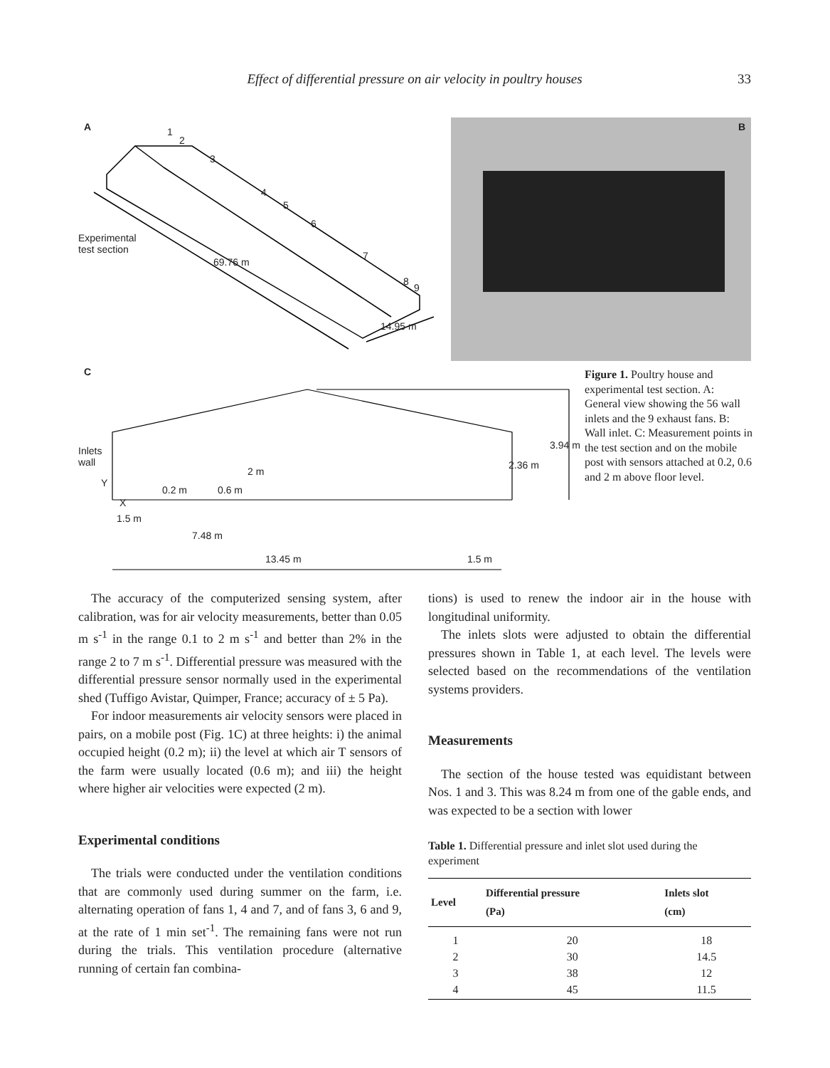Effect of differential pressure on air velocity in poultry houses 33
A 1
2
3
4
5
6
7
8
9
Experimental
test section
69.76 m
14.95 m
B
C
Inlets
wall
Y
X
0.2 m 0.6 m
2 m
2.36 m
3.94 m
1.5 m
7.48 m
13.45 m 1.5 m
Figure 1. Poultry house and experimental test section. A: General view showing the 56 wall inlets and the 9 exhaust fans. B: Wall inlet. C: Measurement points in the test section and on the mobile post with sensors attached at 0.2, 0.6 and 2 m above floor level.
The accuracy of the computerized sensing system, after calibration, was for air velocity measurements, better than 0.05 m s<sup>-1</sup> in the range 0.1 to 2 m s<sup>-1</sup> and better than 2% in the range 2 to 7 m s<sup>-1</sup>. Differential pressure was measured with the differential pressure sensor normally used in the experimental shed (Tuffigo Avistar, Quimper, France; accuracy of ± 5 Pa).
For indoor measurements air velocity sensors were placed in pairs, on a mobile post (Fig. 1C) at three heights: i) the animal occupied height (0.2 m); ii) the level at which air T sensors of the farm were usually located (0.6 m); and iii) the height where higher air velocities were expected (2 m).
Experimental conditions
The trials were conducted under the ventilation conditions that are commonly used during summer on the farm, i.e. alternating operation of fans 1, 4 and 7, and of fans 3, 6 and 9, at the rate of 1 min set<sup>-1</sup>. The remaining fans were not run during the trials. This ventilation procedure (alternative running of certain fan combina-
tions) is used to renew the indoor air in the house with longitudinal uniformity.
The inlets slots were adjusted to obtain the differential pressures shown in Table 1, at each level. The levels were selected based on the recommendations of the ventilation systems providers.
Measurements
The section of the house tested was equidistant between Nos. 1 and 3. This was 8.24 m from one of the gable ends, and was expected to be a section with lower
Table 1. Differential pressure and inlet slot used during the experiment
| Level | Differential pressure (Pa) | Inlets slot (cm) |
| --- | --- | --- |
| 1 | 20 | 18 |
| 2 | 30 | 14.5 |
| 3 | 38 | 12 |
| 4 | 45 | 11.5 |